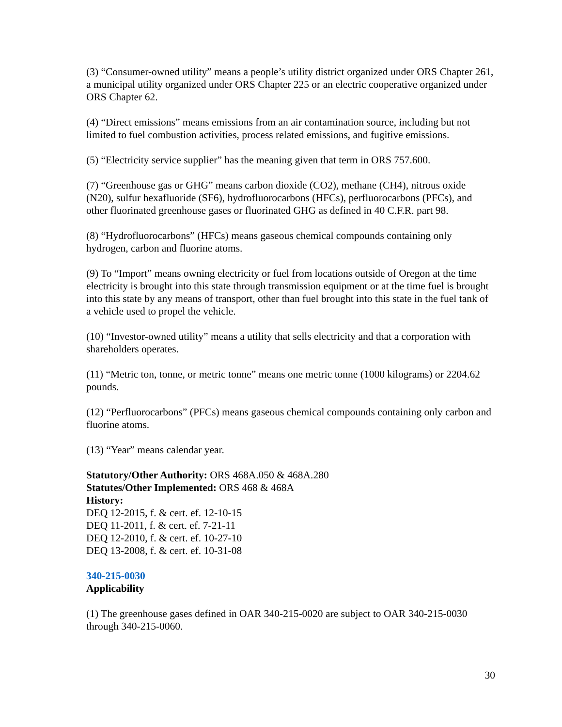(3) “Consumer-owned utility” means a people’s utility district organized under ORS Chapter 261, a municipal utility organized under ORS Chapter 225 or an electric cooperative organized under ORS Chapter 62.
(4) “Direct emissions” means emissions from an air contamination source, including but not limited to fuel combustion activities, process related emissions, and fugitive emissions.
(5) “Electricity service supplier” has the meaning given that term in ORS 757.600.
(7) “Greenhouse gas or GHG” means carbon dioxide (CO2), methane (CH4), nitrous oxide (N20), sulfur hexafluoride (SF6), hydrofluorocarbons (HFCs), perfluorocarbons (PFCs), and other fluorinated greenhouse gases or fluorinated GHG as defined in 40 C.F.R. part 98.
(8) “Hydrofluorocarbons” (HFCs) means gaseous chemical compounds containing only hydrogen, carbon and fluorine atoms.
(9) To “Import” means owning electricity or fuel from locations outside of Oregon at the time electricity is brought into this state through transmission equipment or at the time fuel is brought into this state by any means of transport, other than fuel brought into this state in the fuel tank of a vehicle used to propel the vehicle.
(10) “Investor-owned utility” means a utility that sells electricity and that a corporation with shareholders operates.
(11) “Metric ton, tonne, or metric tonne” means one metric tonne (1000 kilograms) or 2204.62 pounds.
(12) “Perfluorocarbons” (PFCs) means gaseous chemical compounds containing only carbon and fluorine atoms.
(13) “Year” means calendar year.
Statutory/Other Authority: ORS 468A.050 & 468A.280
Statutes/Other Implemented: ORS 468 & 468A
History:
DEQ 12-2015, f. & cert. ef. 12-10-15
DEQ 11-2011, f. & cert. ef. 7-21-11
DEQ 12-2010, f. & cert. ef. 10-27-10
DEQ 13-2008, f. & cert. ef. 10-31-08
340-215-0030
Applicability
(1) The greenhouse gases defined in OAR 340-215-0020 are subject to OAR 340-215-0030 through 340-215-0060.
30